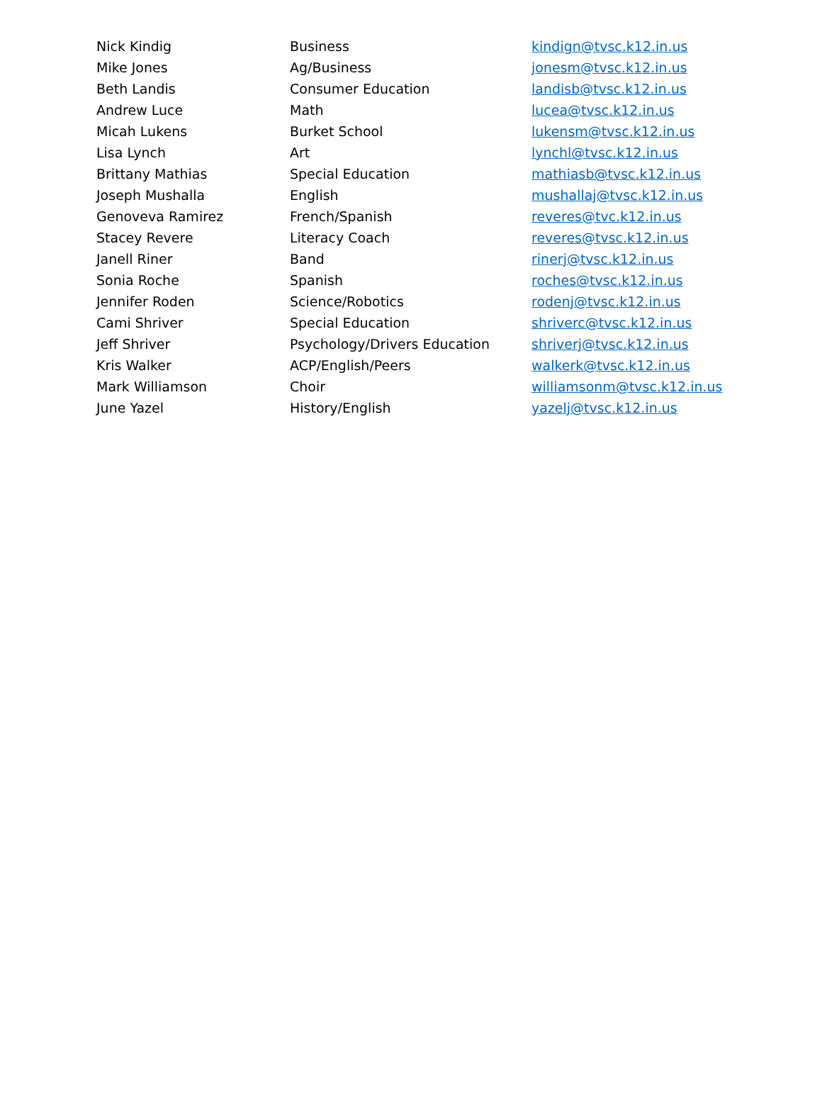| Nick Kindig | Business | kindign@tvsc.k12.in.us |
| Mike Jones | Ag/Business | jonesm@tvsc.k12.in.us |
| Beth Landis | Consumer Education | landisb@tvsc.k12.in.us |
| Andrew Luce | Math | lucea@tvsc.k12.in.us |
| Micah Lukens | Burket School | lukensm@tvsc.k12.in.us |
| Lisa Lynch | Art | lynchl@tvsc.k12.in.us |
| Brittany Mathias | Special Education | mathiasb@tvsc.k12.in.us |
| Joseph Mushalla | English | mushallaj@tvsc.k12.in.us |
| Genoveva Ramirez | French/Spanish | reveres@tvc.k12.in.us |
| Stacey Revere | Literacy Coach | reveres@tvsc.k12.in.us |
| Janell Riner | Band | rinerj@tvsc.k12.in.us |
| Sonia Roche | Spanish | roches@tvsc.k12.in.us |
| Jennifer Roden | Science/Robotics | rodenj@tvsc.k12.in.us |
| Cami Shriver | Special Education | shriverc@tvsc.k12.in.us |
| Jeff Shriver | Psychology/Drivers Education | shriverj@tvsc.k12.in.us |
| Kris Walker | ACP/English/Peers | walkerk@tvsc.k12.in.us |
| Mark Williamson | Choir | williamsonm@tvsc.k12.in.us |
| June Yazel | History/English | yazelj@tvsc.k12.in.us |